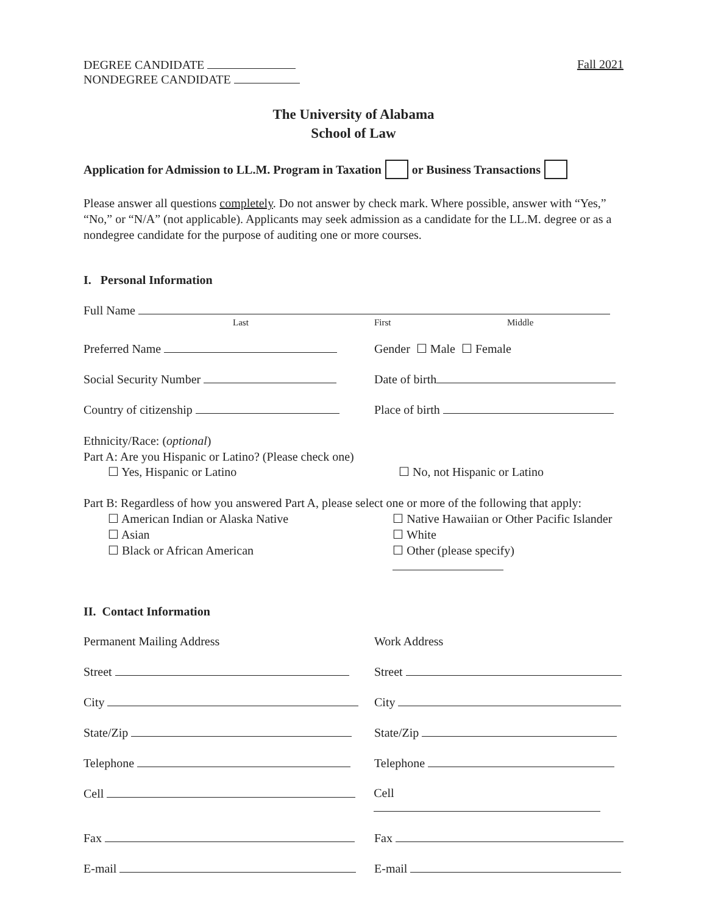DEGREE CANDIDATE
NONDEGREE CANDIDATE
Fall 2021
The University of Alabama
School of Law
Application for Admission to LL.M. Program in Taxation or Business Transactions
Please answer all questions completely. Do not answer by check mark. Where possible, answer with “Yes,” “No,” or “N/A” (not applicable). Applicants may seek admission as a candidate for the LL.M. degree or as a nondegree candidate for the purpose of auditing one or more courses.
I. Personal Information
Full Name
Last First Middle
Preferred Name Gender ☐ Male ☐ Female
Social Security Number Date of birth
Country of citizenship Place of birth
Ethnicity/Race: (optional)
Part A: Are you Hispanic or Latino? (Please check one)
☐ Yes, Hispanic or Latino ☐ No, not Hispanic or Latino
Part B: Regardless of how you answered Part A, please select one or more of the following that apply:
☐ American Indian or Alaska Native
☐ Asian
☐ Black or African American
☐ Native Hawaiian or Other Pacific Islander
☐ White
☐ Other (please specify)
II. Contact Information
Permanent Mailing Address Work Address
Street Street
City City
State/Zip State/Zip
Telephone Telephone
Cell Cell
Fax Fax
E-mail E-mail